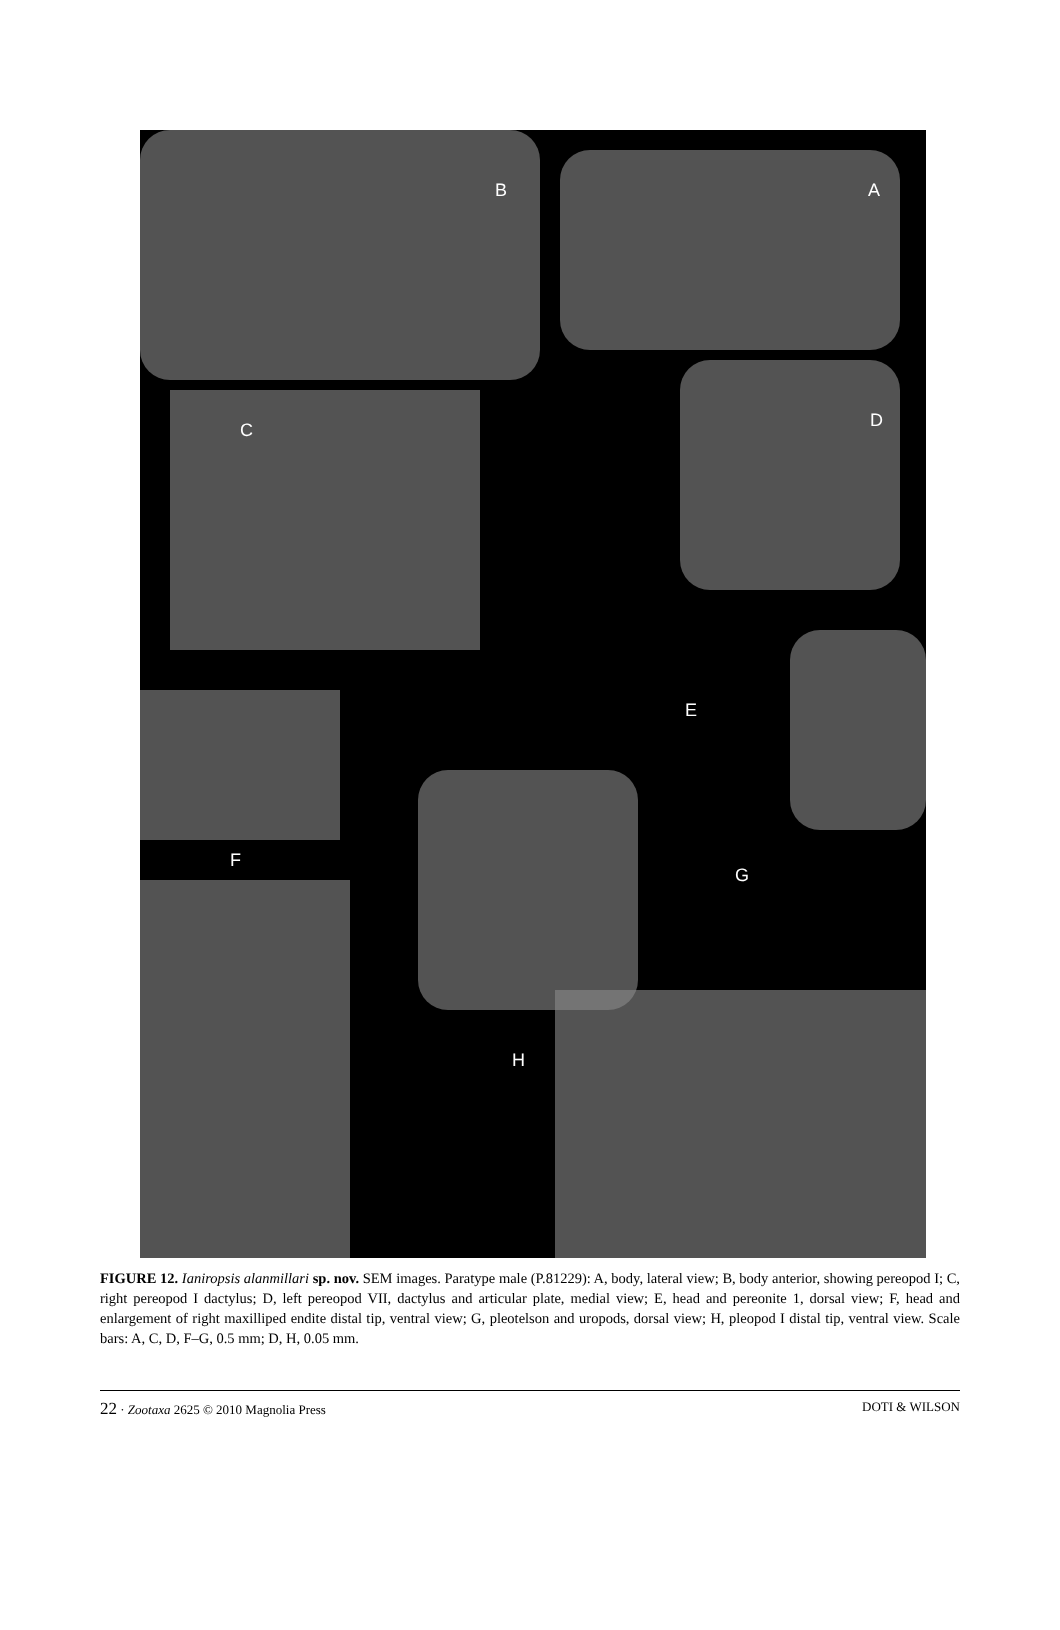B A
C D
E
F
G
H
FIGURE 12. Ianiropsis alanmillari sp. nov. SEM images. Paratype male (P.81229): A, body, lateral view; B, body anterior, showing pereopod I; C, right pereopod I dactylus; D, left pereopod VII, dactylus and articular plate, medial view; E, head and pereonite 1, dorsal view; F, head and enlargement of right maxilliped endite distal tip, ventral view; G, pleotelson and uropods, dorsal view; H, pleopod I distal tip, ventral view. Scale bars: A, C, D, F–G, 0.5 mm; D, H, 0.05 mm.
22 · Zootaxa 2625 © 2010 Magnolia Press DOTI & WILSON